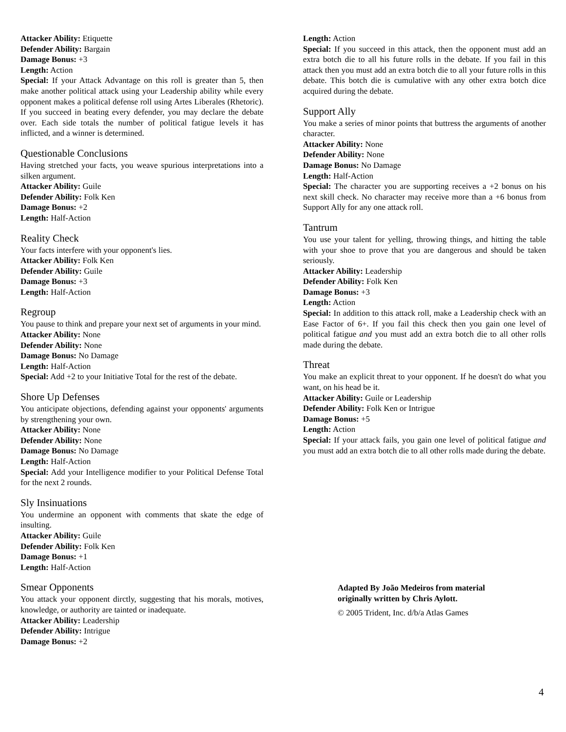Attacker Ability: Etiquette
Defender Ability: Bargain
Damage Bonus: +3
Length: Action
Special: If your Attack Advantage on this roll is greater than 5, then make another political attack using your Leadership ability while every opponent makes a political defense roll using Artes Liberales (Rhetoric). If you succeed in beating every defender, you may declare the debate over. Each side totals the number of political fatigue levels it has inflicted, and a winner is determined.
Questionable Conclusions
Having stretched your facts, you weave spurious interpretations into a silken argument.
Attacker Ability: Guile
Defender Ability: Folk Ken
Damage Bonus: +2
Length: Half-Action
Reality Check
Your facts interfere with your opponent's lies.
Attacker Ability: Folk Ken
Defender Ability: Guile
Damage Bonus: +3
Length: Half-Action
Regroup
You pause to think and prepare your next set of arguments in your mind.
Attacker Ability: None
Defender Ability: None
Damage Bonus: No Damage
Length: Half-Action
Special: Add +2 to your Initiative Total for the rest of the debate.
Shore Up Defenses
You anticipate objections, defending against your opponents' arguments by strengthening your own.
Attacker Ability: None
Defender Ability: None
Damage Bonus: No Damage
Length: Half-Action
Special: Add your Intelligence modifier to your Political Defense Total for the next 2 rounds.
Sly Insinuations
You undermine an opponent with comments that skate the edge of insulting.
Attacker Ability: Guile
Defender Ability: Folk Ken
Damage Bonus: +1
Length: Half-Action
Smear Opponents
You attack your opponent dirctly, suggesting that his morals, motives, knowledge, or authority are tainted or inadequate.
Attacker Ability: Leadership
Defender Ability: Intrigue
Damage Bonus: +2
Length: Action
Special: If you succeed in this attack, then the opponent must add an extra botch die to all his future rolls in the debate. If you fail in this attack then you must add an extra botch die to all your future rolls in this debate. This botch die is cumulative with any other extra botch dice acquired during the debate.
Support Ally
You make a series of minor points that buttress the arguments of another character.
Attacker Ability: None
Defender Ability: None
Damage Bonus: No Damage
Length: Half-Action
Special: The character you are supporting receives a +2 bonus on his next skill check. No character may receive more than a +6 bonus from Support Ally for any one attack roll.
Tantrum
You use your talent for yelling, throwing things, and hitting the table with your shoe to prove that you are dangerous and should be taken seriously.
Attacker Ability: Leadership
Defender Ability: Folk Ken
Damage Bonus: +3
Length: Action
Special: In addition to this attack roll, make a Leadership check with an Ease Factor of 6+. If you fail this check then you gain one level of political fatigue and you must add an extra botch die to all other rolls made during the debate.
Threat
You make an explicit threat to your opponent. If he doesn't do what you want, on his head be it.
Attacker Ability: Guile or Leadership
Defender Ability: Folk Ken or Intrigue
Damage Bonus: +5
Length: Action
Special: If your attack fails, you gain one level of political fatigue and you must add an extra botch die to all other rolls made during the debate.
Adapted By João Medeiros from material
originally written by Chris Aylott.
© 2005 Trident, Inc. d/b/a Atlas Games
4